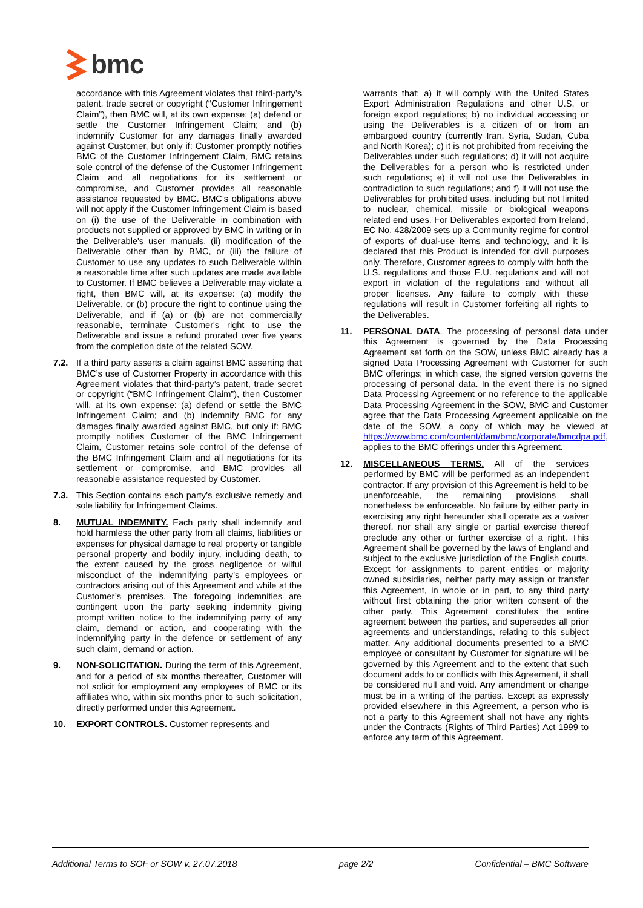bmc
accordance with this Agreement violates that third-party’s patent, trade secret or copyright (“Customer Infringement Claim”), then BMC will, at its own expense: (a) defend or settle the Customer Infringement Claim; and (b) indemnify Customer for any damages finally awarded against Customer, but only if: Customer promptly notifies BMC of the Customer Infringement Claim, BMC retains sole control of the defense of the Customer Infringement Claim and all negotiations for its settlement or compromise, and Customer provides all reasonable assistance requested by BMC. BMC’s obligations above will not apply if the Customer Infringement Claim is based on (i) the use of the Deliverable in combination with products not supplied or approved by BMC in writing or in the Deliverable's user manuals, (ii) modification of the Deliverable other than by BMC, or (iii) the failure of Customer to use any updates to such Deliverable within a reasonable time after such updates are made available to Customer. If BMC believes a Deliverable may violate a right, then BMC will, at its expense: (a) modify the Deliverable, or (b) procure the right to continue using the Deliverable, and if (a) or (b) are not commercially reasonable, terminate Customer's right to use the Deliverable and issue a refund prorated over five years from the completion date of the related SOW.
7.2. If a third party asserts a claim against BMC asserting that BMC’s use of Customer Property in accordance with this Agreement violates that third-party’s patent, trade secret or copyright (“BMC Infringement Claim”), then Customer will, at its own expense: (a) defend or settle the BMC Infringement Claim; and (b) indemnify BMC for any damages finally awarded against BMC, but only if: BMC promptly notifies Customer of the BMC Infringement Claim, Customer retains sole control of the defense of the BMC Infringement Claim and all negotiations for its settlement or compromise, and BMC provides all reasonable assistance requested by Customer.
7.3. This Section contains each party’s exclusive remedy and sole liability for Infringement Claims.
8. MUTUAL INDEMNITY. Each party shall indemnify and hold harmless the other party from all claims, liabilities or expenses for physical damage to real property or tangible personal property and bodily injury, including death, to the extent caused by the gross negligence or wilful misconduct of the indemnifying party’s employees or contractors arising out of this Agreement and while at the Customer’s premises. The foregoing indemnities are contingent upon the party seeking indemnity giving prompt written notice to the indemnifying party of any claim, demand or action, and cooperating with the indemnifying party in the defence or settlement of any such claim, demand or action.
9. NON-SOLICITATION. During the term of this Agreement, and for a period of six months thereafter, Customer will not solicit for employment any employees of BMC or its affiliates who, within six months prior to such solicitation, directly performed under this Agreement.
10. EXPORT CONTROLS. Customer represents and
warrants that: a) it will comply with the United States Export Administration Regulations and other U.S. or foreign export regulations; b) no individual accessing or using the Deliverables is a citizen of or from an embargoed country (currently Iran, Syria, Sudan, Cuba and North Korea); c) it is not prohibited from receiving the Deliverables under such regulations; d) it will not acquire the Deliverables for a person who is restricted under such regulations; e) it will not use the Deliverables in contradiction to such regulations; and f) it will not use the Deliverables for prohibited uses, including but not limited to nuclear, chemical, missile or biological weapons related end uses. For Deliverables exported from Ireland, EC No. 428/2009 sets up a Community regime for control of exports of dual-use items and technology, and it is declared that this Product is intended for civil purposes only. Therefore, Customer agrees to comply with both the U.S. regulations and those E.U. regulations and will not export in violation of the regulations and without all proper licenses. Any failure to comply with these regulations will result in Customer forfeiting all rights to the Deliverables.
11. PERSONAL DATA. The processing of personal data under this Agreement is governed by the Data Processing Agreement set forth on the SOW, unless BMC already has a signed Data Processing Agreement with Customer for such BMC offerings; in which case, the signed version governs the processing of personal data. In the event there is no signed Data Processing Agreement or no reference to the applicable Data Processing Agreement in the SOW, BMC and Customer agree that the Data Processing Agreement applicable on the date of the SOW, a copy of which may be viewed at https://www.bmc.com/content/dam/bmc/corporate/bmcdpa.pdf, applies to the BMC offerings under this Agreement.
12. MISCELLANEOUS TERMS. All of the services performed by BMC will be performed as an independent contractor. If any provision of this Agreement is held to be unenforceable, the remaining provisions shall nonetheless be enforceable. No failure by either party in exercising any right hereunder shall operate as a waiver thereof, nor shall any single or partial exercise thereof preclude any other or further exercise of a right. This Agreement shall be governed by the laws of England and subject to the exclusive jurisdiction of the English courts. Except for assignments to parent entities or majority owned subsidiaries, neither party may assign or transfer this Agreement, in whole or in part, to any third party without first obtaining the prior written consent of the other party. This Agreement constitutes the entire agreement between the parties, and supersedes all prior agreements and understandings, relating to this subject matter. Any additional documents presented to a BMC employee or consultant by Customer for signature will be governed by this Agreement and to the extent that such document adds to or conflicts with this Agreement, it shall be considered null and void. Any amendment or change must be in a writing of the parties. Except as expressly provided elsewhere in this Agreement, a person who is not a party to this Agreement shall not have any rights under the Contracts (Rights of Third Parties) Act 1999 to enforce any term of this Agreement.
Additional Terms to SOF or SOW v. 27.07.2018 page 2/2 Confidential – BMC Software